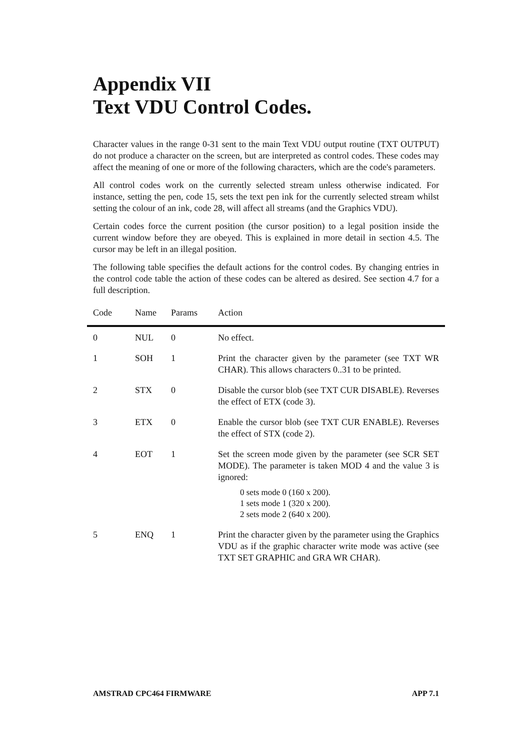Appendix VII
Text VDU Control Codes.
Character values in the range 0-31 sent to the main Text VDU output routine (TXT OUTPUT) do not produce a character on the screen, but are interpreted as control codes. These codes may affect the meaning of one or more of the following characters, which are the code's parameters.
All control codes work on the currently selected stream unless otherwise indicated. For instance, setting the pen, code 15, sets the text pen ink for the currently selected stream whilst setting the colour of an ink, code 28, will affect all streams (and the Graphics VDU).
Certain codes force the current position (the cursor position) to a legal position inside the current window before they are obeyed. This is explained in more detail in section 4.5. The cursor may be left in an illegal position.
The following table specifies the default actions for the control codes. By changing entries in the control code table the action of these codes can be altered as desired. See section 4.7 for a full description.
| Code | Name | Params | Action |
| --- | --- | --- | --- |
| 0 | NUL | 0 | No effect. |
| 1 | SOH | 1 | Print the character given by the parameter (see TXT WR CHAR). This allows characters 0..31 to be printed. |
| 2 | STX | 0 | Disable the cursor blob (see TXT CUR DISABLE). Reverses the effect of ETX (code 3). |
| 3 | ETX | 0 | Enable the cursor blob (see TXT CUR ENABLE). Reverses the effect of STX (code 2). |
| 4 | EOT | 1 | Set the screen mode given by the parameter (see SCR SET MODE). The parameter is taken MOD 4 and the value 3 is ignored: 0 sets mode 0 (160 x 200). 1 sets mode 1 (320 x 200). 2 sets mode 2 (640 x 200). |
| 5 | ENQ | 1 | Print the character given by the parameter using the Graphics VDU as if the graphic character write mode was active (see TXT SET GRAPHIC and GRA WR CHAR). |
AMSTRAD CPC464 FIRMWARE APP 7.1